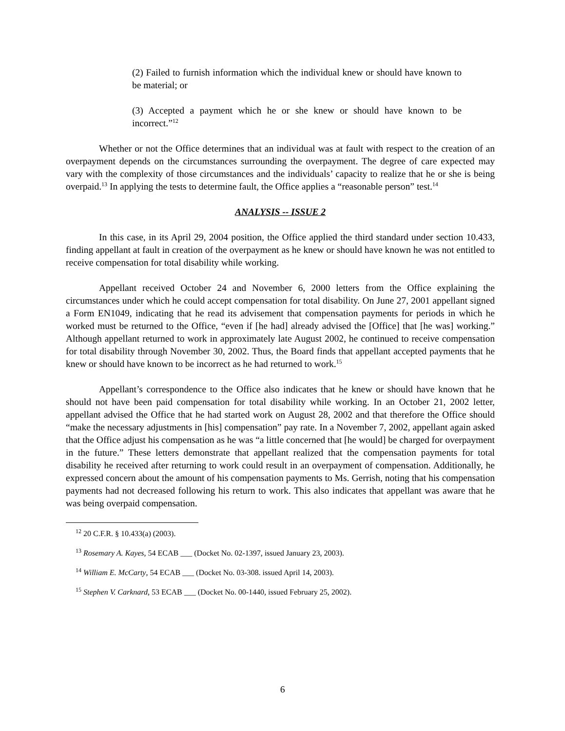(2) Failed to furnish information which the individual knew or should have known to be material; or
(3) Accepted a payment which he or she knew or should have known to be incorrect.”<sup>12</sup>
Whether or not the Office determines that an individual was at fault with respect to the creation of an overpayment depends on the circumstances surrounding the overpayment. The degree of care expected may vary with the complexity of those circumstances and the individuals’ capacity to realize that he or she is being overpaid.<sup>13</sup> In applying the tests to determine fault, the Office applies a “reasonable person” test.<sup>14</sup>
ANALYSIS -- ISSUE 2
In this case, in its April 29, 2004 position, the Office applied the third standard under section 10.433, finding appellant at fault in creation of the overpayment as he knew or should have known he was not entitled to receive compensation for total disability while working.
Appellant received October 24 and November 6, 2000 letters from the Office explaining the circumstances under which he could accept compensation for total disability. On June 27, 2001 appellant signed a Form EN1049, indicating that he read its advisement that compensation payments for periods in which he worked must be returned to the Office, “even if [he had] already advised the [Office] that [he was] working.” Although appellant returned to work in approximately late August 2002, he continued to receive compensation for total disability through November 30, 2002. Thus, the Board finds that appellant accepted payments that he knew or should have known to be incorrect as he had returned to work.<sup>15</sup>
Appellant’s correspondence to the Office also indicates that he knew or should have known that he should not have been paid compensation for total disability while working. In an October 21, 2002 letter, appellant advised the Office that he had started work on August 28, 2002 and that therefore the Office should “make the necessary adjustments in [his] compensation” pay rate. In a November 7, 2002, appellant again asked that the Office adjust his compensation as he was “a little concerned that [he would] be charged for overpayment in the future.” These letters demonstrate that appellant realized that the compensation payments for total disability he received after returning to work could result in an overpayment of compensation. Additionally, he expressed concern about the amount of his compensation payments to Ms. Gerrish, noting that his compensation payments had not decreased following his return to work. This also indicates that appellant was aware that he was being overpaid compensation.
<sup>12</sup> 20 C.F.R. § 10.433(a) (2003).
<sup>13</sup> Rosemary A. Kayes, 54 ECAB ___ (Docket No. 02-1397, issued January 23, 2003).
<sup>14</sup> William E. McCarty, 54 ECAB ___ (Docket No. 03-308. issued April 14, 2003).
<sup>15</sup> Stephen V. Carknard, 53 ECAB ___ (Docket No. 00-1440, issued February 25, 2002).
6